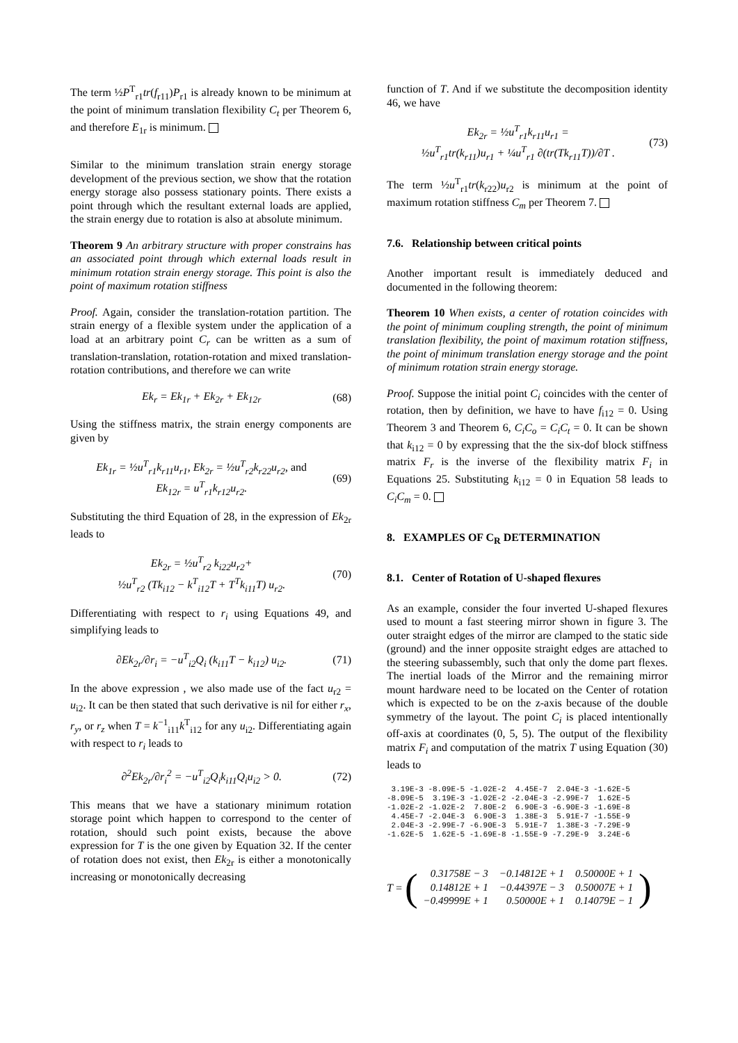The term ½P<sup>T</sup><sub>r1</sub>tr(f<sub>r11</sub>)P<sub>r1</sub> is already known to be minimum at the point of minimum translation flexibility C<sub>t</sub> per Theorem 6, and therefore E<sub>1r</sub> is minimum.
Similar to the minimum translation strain energy storage development of the previous section, we show that the rotation energy storage also possess stationary points. There exists a point through which the resultant external loads are applied, the strain energy due to rotation is also at absolute minimum.
Theorem 9 An arbitrary structure with proper constrains has an associated point through which external loads result in minimum rotation strain energy storage. This point is also the point of maximum rotation stiffness
Proof. Again, consider the translation-rotation partition. The strain energy of a flexible system under the application of a load at an arbitrary point C<sub>r</sub> can be written as a sum of translation-translation, rotation-rotation and mixed translation-rotation contributions, and therefore we can write
Ek<sub>r</sub> = Ek<sub>1r</sub> + Ek<sub>2r</sub> + Ek<sub>12r</sub> (68)
Using the stiffness matrix, the strain energy components are given by
Ek<sub>1r</sub> = ½u<sup>T</sup><sub>r1</sub>k<sub>r11</sub>u<sub>r1</sub>, Ek<sub>2r</sub> = ½u<sup>T</sup><sub>r2</sub>k<sub>r22</sub>u<sub>r2</sub>, and
Ek<sub>12r</sub> = u<sup>T</sup><sub>r1</sub>k<sub>r12</sub>u<sub>r2</sub>. (69)
Substituting the third Equation of 28, in the expression of Ek<sub>2r</sub> leads to
Ek<sub>2r</sub> = ½u<sup>T</sup><sub>r2</sub> k<sub>i22</sub>u<sub>r2</sub>+
½u<sup>T</sup><sub>r2</sub> (Tk<sub>i12</sub> − k<sup>T</sup><sub>i12</sub>T + T<sup>T</sup>k<sub>i11</sub>T) u<sub>r2</sub>. (70)
Differentiating with respect to r<sub>i</sub> using Equations 49, and simplifying leads to
∂Ek<sub>2r</sub>/∂r<sub>i</sub> = −u<sup>T</sup><sub>i2</sub>Q<sub>i</sub> (k<sub>i11</sub>T − k<sub>i12</sub>) u<sub>i2</sub>. (71)
In the above expression , we also made use of the fact u<sub>r2</sub> = u<sub>i2</sub>. It can be then stated that such derivative is nil for either r<sub>x</sub>, r<sub>y</sub>, or r<sub>z</sub> when T = k<sup>−1</sup><sub>i11</sub>k<sup>T</sup><sub>i12</sub> for any u<sub>i2</sub>. Differentiating again with respect to r<sub>i</sub> leads to
∂<sup>2</sup>Ek<sub>2r</sub>/∂r<sub>i</sub><sup>2</sup> = −u<sup>T</sup><sub>i2</sub>Q<sub>i</sub>k<sub>i11</sub>Q<sub>i</sub>u<sub>i2</sub> > 0. (72)
This means that we have a stationary minimum rotation storage point which happen to correspond to the center of rotation, should such point exists, because the above expression for T is the one given by Equation 32. If the center of rotation does not exist, then Ek<sub>2r</sub> is either a monotonically increasing or monotonically decreasing
function of T. And if we substitute the decomposition identity 46, we have
Ek<sub>2r</sub> = ½u<sup>T</sup><sub>r1</sub>k<sub>r11</sub>u<sub>r1</sub> =
½u<sup>T</sup><sub>r1</sub>tr(k<sub>r11</sub>)u<sub>r1</sub> + ¼u<sup>T</sup><sub>r1</sub> ∂(tr(Tk<sub>r11</sub>T))/∂T . (73)
The term ½u<sup>T</sup><sub>r1</sub>tr(k<sub>r22</sub>)u<sub>r2</sub> is minimum at the point of maximum rotation stiffness C<sub>m</sub> per Theorem 7.
7.6. Relationship between critical points
Another important result is immediately deduced and documented in the following theorem:
Theorem 10 When exists, a center of rotation coincides with the point of minimum coupling strength, the point of minimum translation flexibility, the point of maximum rotation stiffness, the point of minimum translation energy storage and the point of minimum rotation strain energy storage.
Proof. Suppose the initial point C<sub>i</sub> coincides with the center of rotation, then by definition, we have to have f<sub>i12</sub> = 0. Using Theorem 3 and Theorem 6, C<sub>i</sub>C<sub>o</sub> = C<sub>i</sub>C<sub>t</sub> = 0. It can be shown that k<sub>i12</sub> = 0 by expressing that the the six-dof block stiffness matrix F<sub>r</sub> is the inverse of the flexibility matrix F<sub>i</sub> in Equations 25. Substituting k<sub>i12</sub> = 0 in Equation 58 leads to C<sub>i</sub>C<sub>m</sub> = 0.
8. EXAMPLES OF C<sub>R</sub> DETERMINATION
8.1. Center of Rotation of U-shaped flexures
As an example, consider the four inverted U-shaped flexures used to mount a fast steering mirror shown in figure 3. The outer straight edges of the mirror are clamped to the static side (ground) and the inner opposite straight edges are attached to the steering subassembly, such that only the dome part flexes. The inertial loads of the Mirror and the remaining mirror mount hardware need to be located on the Center of rotation which is expected to be on the z-axis because of the double symmetry of the layout. The point C<sub>i</sub> is placed intentionally off-axis at coordinates (0, 5, 5). The output of the flexibility matrix F<sub>i</sub> and computation of the matrix T using Equation (30) leads to
 3.19E-3 -8.09E-5 -1.02E-2  4.45E-7  2.04E-3 -1.62E-5
-8.09E-5  3.19E-3 -1.02E-2 -2.04E-3 -2.99E-7  1.62E-5
-1.02E-2 -1.02E-2  7.80E-2  6.90E-3 -6.90E-3 -1.69E-8
 4.45E-7 -2.04E-3  6.90E-3  1.38E-3  5.91E-7 -1.55E-9
 2.04E-3 -2.99E-7 -6.90E-3  5.91E-7  1.38E-3 -7.29E-9
-1.62E-5  1.62E-5 -1.69E-8 -1.55E-9 -7.29E-9  3.24E-6
T = (
| 0.31758E − 3 | −0.14812E + 1 | 0.50000E + 1 |
| 0.14812E + 1 | −0.44397E − 3 | 0.50007E + 1 |
| −0.49999E + 1 | 0.50000E + 1 | 0.14079E − 1 |
)